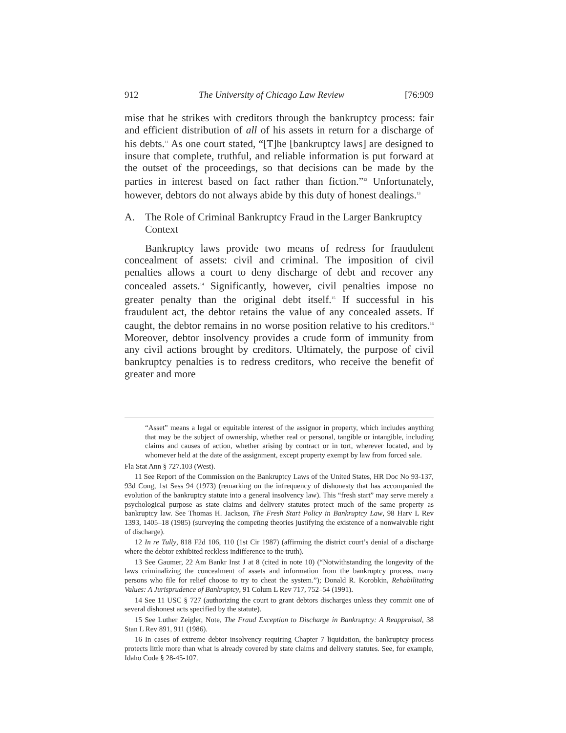912 The University of Chicago Law Review [76:909
mise that he strikes with creditors through the bankruptcy process: fair and efficient distribution of all of his assets in return for a discharge of his debts.<sup>11</sup> As one court stated, “[T]he [bankruptcy laws] are designed to insure that complete, truthful, and reliable information is put forward at the outset of the proceedings, so that decisions can be made by the parties in interest based on fact rather than fiction.”<sup>12</sup> Unfortunately, however, debtors do not always abide by this duty of honest dealings.<sup>13</sup>
A. The Role of Criminal Bankruptcy Fraud in the Larger Bankruptcy Context
Bankruptcy laws provide two means of redress for fraudulent concealment of assets: civil and criminal. The imposition of civil penalties allows a court to deny discharge of debt and recover any concealed assets.<sup>14</sup> Significantly, however, civil penalties impose no greater penalty than the original debt itself.<sup>15</sup> If successful in his fraudulent act, the debtor retains the value of any concealed assets. If caught, the debtor remains in no worse position relative to his creditors.<sup>16</sup> Moreover, debtor insolvency provides a crude form of immunity from any civil actions brought by creditors. Ultimately, the purpose of civil bankruptcy penalties is to redress creditors, who receive the benefit of greater and more
“Asset” means a legal or equitable interest of the assignor in property, which includes anything that may be the subject of ownership, whether real or personal, tangible or intangible, including claims and causes of action, whether arising by contract or in tort, wherever located, and by whomever held at the date of the assignment, except property exempt by law from forced sale.
Fla Stat Ann § 727.103 (West).
11 See Report of the Commission on the Bankruptcy Laws of the United States, HR Doc No 93-137, 93d Cong, 1st Sess 94 (1973) (remarking on the infrequency of dishonesty that has accompanied the evolution of the bankruptcy statute into a general insolvency law). This “fresh start” may serve merely a psychological purpose as state claims and delivery statutes protect much of the same property as bankruptcy law. See Thomas H. Jackson, The Fresh Start Policy in Bankruptcy Law, 98 Harv L Rev 1393, 1405–18 (1985) (surveying the competing theories justifying the existence of a nonwaivable right of discharge).
12 In re Tully, 818 F2d 106, 110 (1st Cir 1987) (affirming the district court’s denial of a discharge where the debtor exhibited reckless indifference to the truth).
13 See Gaumer, 22 Am Bankr Inst J at 8 (cited in note 10) (“Notwithstanding the longevity of the laws criminalizing the concealment of assets and information from the bankruptcy process, many persons who file for relief choose to try to cheat the system.”); Donald R. Korobkin, Rehabilitating Values: A Jurisprudence of Bankruptcy, 91 Colum L Rev 717, 752–54 (1991).
14 See 11 USC § 727 (authorizing the court to grant debtors discharges unless they commit one of several dishonest acts specified by the statute).
15 See Luther Zeigler, Note, The Fraud Exception to Discharge in Bankruptcy: A Reappraisal, 38 Stan L Rev 891, 911 (1986).
16 In cases of extreme debtor insolvency requiring Chapter 7 liquidation, the bankruptcy process protects little more than what is already covered by state claims and delivery statutes. See, for example, Idaho Code § 28-45-107.